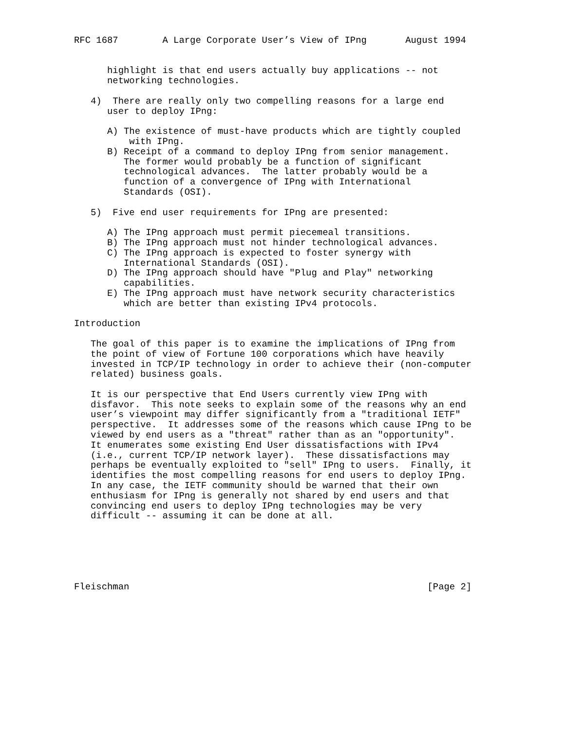RFC 1687        A Large Corporate User’s View of IPng       August 1994


      highlight is that end users actually buy applications -- not
      networking technologies.

   4)  There are really only two compelling reasons for a large end
      user to deploy IPng:

      A) The existence of must-have products which are tightly coupled
          with IPng.
      B) Receipt of a command to deploy IPng from senior management.
         The former would probably be a function of significant
         technological advances.  The latter probably would be a
         function of a convergence of IPng with International
         Standards (OSI).

   5)  Five end user requirements for IPng are presented:

      A) The IPng approach must permit piecemeal transitions.
      B) The IPng approach must not hinder technological advances.
      C) The IPng approach is expected to foster synergy with
         International Standards (OSI).
      D) The IPng approach should have "Plug and Play" networking
         capabilities.
      E) The IPng approach must have network security characteristics
         which are better than existing IPv4 protocols.

Introduction

   The goal of this paper is to examine the implications of IPng from
   the point of view of Fortune 100 corporations which have heavily
   invested in TCP/IP technology in order to achieve their (non-computer
   related) business goals.

   It is our perspective that End Users currently view IPng with
   disfavor.  This note seeks to explain some of the reasons why an end
   user’s viewpoint may differ significantly from a "traditional IETF"
   perspective.  It addresses some of the reasons which cause IPng to be
   viewed by end users as a "threat" rather than as an "opportunity".
   It enumerates some existing End User dissatisfactions with IPv4
   (i.e., current TCP/IP network layer).  These dissatisfactions may
   perhaps be eventually exploited to "sell" IPng to users.  Finally, it
   identifies the most compelling reasons for end users to deploy IPng.
   In any case, the IETF community should be warned that their own
   enthusiasm for IPng is generally not shared by end users and that
   convincing end users to deploy IPng technologies may be very
   difficult -- assuming it can be done at all.






Fleischman                                                      [Page 2]